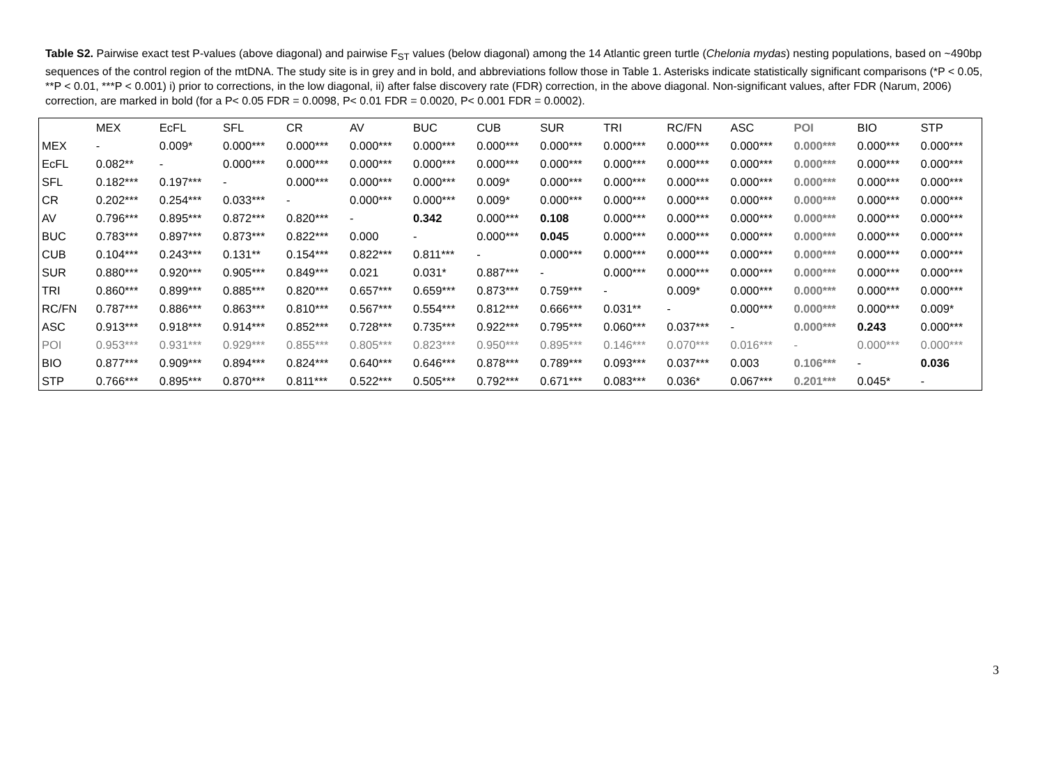Table S2. Pairwise exact test P-values (above diagonal) and pairwise F<sub>ST</sub> values (below diagonal) among the 14 Atlantic green turtle (Chelonia mydas) nesting populations, based on ~490bp sequences of the control region of the mtDNA. The study site is in grey and in bold, and abbreviations follow those in Table 1. Asterisks indicate statistically significant comparisons (*P < 0.05, **P < 0.01, ***P < 0.001) i) prior to corrections, in the low diagonal, ii) after false discovery rate (FDR) correction, in the above diagonal. Non-significant values, after FDR (Narum, 2006) correction, are marked in bold (for a P< 0.05 FDR = 0.0098, P< 0.01 FDR = 0.0020, P< 0.001 FDR = 0.0002).
| | MEX | EcFL | SFL | CR | AV | BUC | CUB | SUR | TRI | RC/FN | ASC | POI | BIO | STP |
| --- | --- | --- | --- | --- | --- | --- | --- | --- | --- | --- | --- | --- | --- | --- |
| MEX | - | 0.009* | 0.000*** | 0.000*** | 0.000*** | 0.000*** | 0.000*** | 0.000*** | 0.000*** | 0.000*** | 0.000*** | 0.000*** | 0.000*** | 0.000*** |
| EcFL | 0.082** | - | 0.000*** | 0.000*** | 0.000*** | 0.000*** | 0.000*** | 0.000*** | 0.000*** | 0.000*** | 0.000*** | 0.000*** | 0.000*** | 0.000*** |
| SFL | 0.182*** | 0.197*** | - | 0.000*** | 0.000*** | 0.000*** | 0.009* | 0.000*** | 0.000*** | 0.000*** | 0.000*** | 0.000*** | 0.000*** | 0.000*** |
| CR | 0.202*** | 0.254*** | 0.033*** | - | 0.000*** | 0.000*** | 0.009* | 0.000*** | 0.000*** | 0.000*** | 0.000*** | 0.000*** | 0.000*** | 0.000*** |
| AV | 0.796*** | 0.895*** | 0.872*** | 0.820*** | - | 0.342 | 0.000*** | 0.108 | 0.000*** | 0.000*** | 0.000*** | 0.000*** | 0.000*** | 0.000*** |
| BUC | 0.783*** | 0.897*** | 0.873*** | 0.822*** | 0.000 | - | 0.000*** | 0.045 | 0.000*** | 0.000*** | 0.000*** | 0.000*** | 0.000*** | 0.000*** |
| CUB | 0.104*** | 0.243*** | 0.131** | 0.154*** | 0.822*** | 0.811*** | - | 0.000*** | 0.000*** | 0.000*** | 0.000*** | 0.000*** | 0.000*** | 0.000*** |
| SUR | 0.880*** | 0.920*** | 0.905*** | 0.849*** | 0.021 | 0.031* | 0.887*** | - | 0.000*** | 0.000*** | 0.000*** | 0.000*** | 0.000*** | 0.000*** |
| TRI | 0.860*** | 0.899*** | 0.885*** | 0.820*** | 0.657*** | 0.659*** | 0.873*** | 0.759*** | - | 0.009* | 0.000*** | 0.000*** | 0.000*** | 0.000*** |
| RC/FN | 0.787*** | 0.886*** | 0.863*** | 0.810*** | 0.567*** | 0.554*** | 0.812*** | 0.666*** | 0.031** | - | 0.000*** | 0.000*** | 0.000*** | 0.009* |
| ASC | 0.913*** | 0.918*** | 0.914*** | 0.852*** | 0.728*** | 0.735*** | 0.922*** | 0.795*** | 0.060*** | 0.037*** | - | 0.000*** | 0.243 | 0.000*** |
| POI | 0.953*** | 0.931*** | 0.929*** | 0.855*** | 0.805*** | 0.823*** | 0.950*** | 0.895*** | 0.146*** | 0.070*** | 0.016*** | - | 0.000*** | 0.000*** |
| BIO | 0.877*** | 0.909*** | 0.894*** | 0.824*** | 0.640*** | 0.646*** | 0.878*** | 0.789*** | 0.093*** | 0.037*** | 0.003 | 0.106*** | - | 0.036 |
| STP | 0.766*** | 0.895*** | 0.870*** | 0.811*** | 0.522*** | 0.505*** | 0.792*** | 0.671*** | 0.083*** | 0.036* | 0.067*** | 0.201*** | 0.045* | - |
3